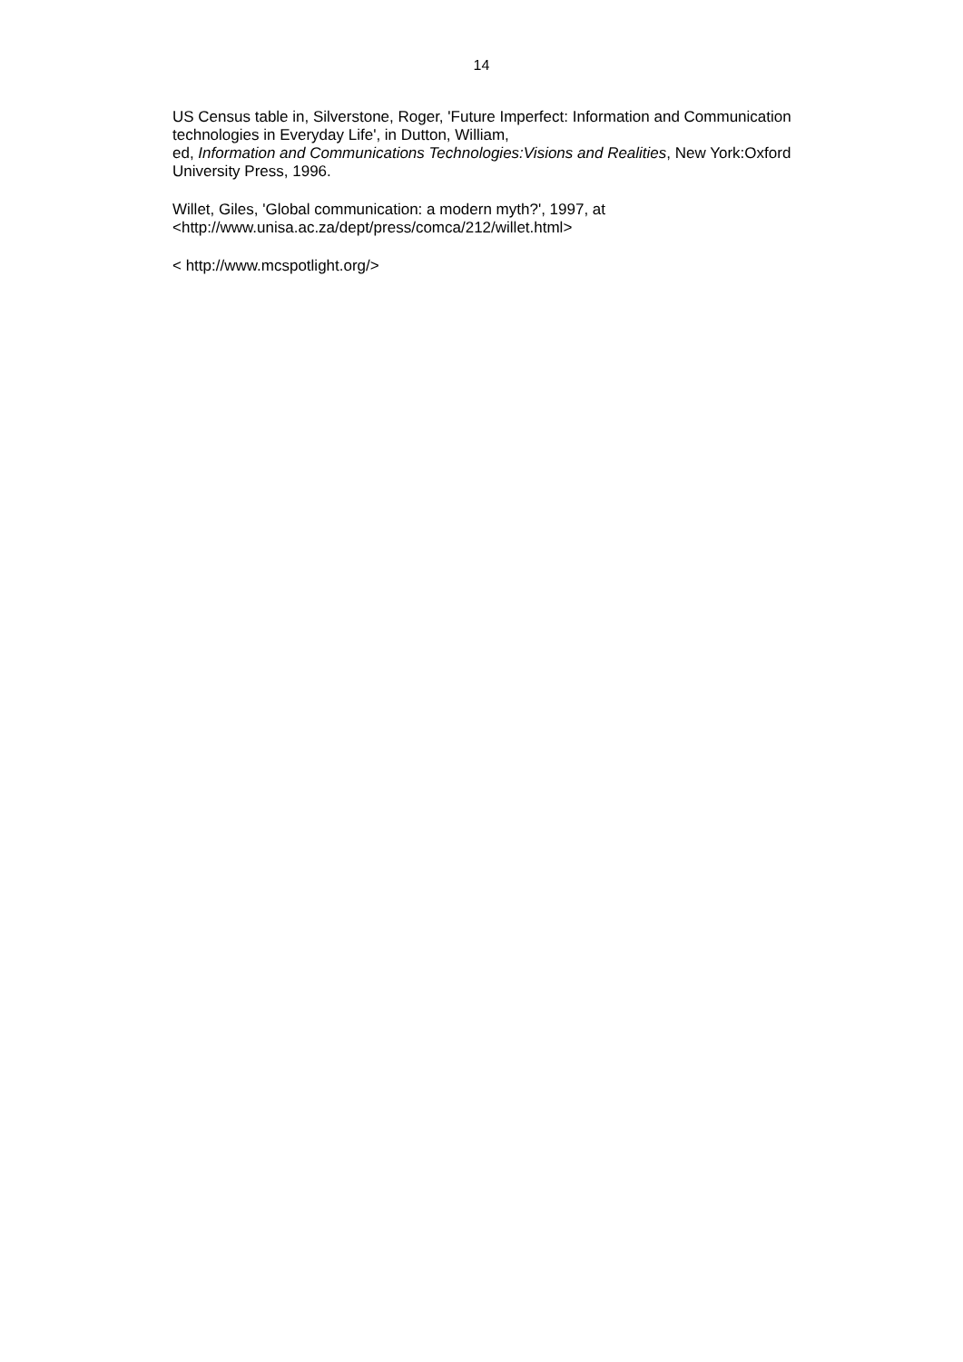14
US Census table in, Silverstone, Roger, 'Future Imperfect: Information and Communication technologies in Everyday Life', in Dutton, William,
ed, Information and Communications Technologies:Visions and Realities, New York:Oxford University Press, 1996.
Willet, Giles, 'Global communication: a modern myth?', 1997, at
<http://www.unisa.ac.za/dept/press/comca/212/willet.html>
< http://www.mcspotlight.org/>